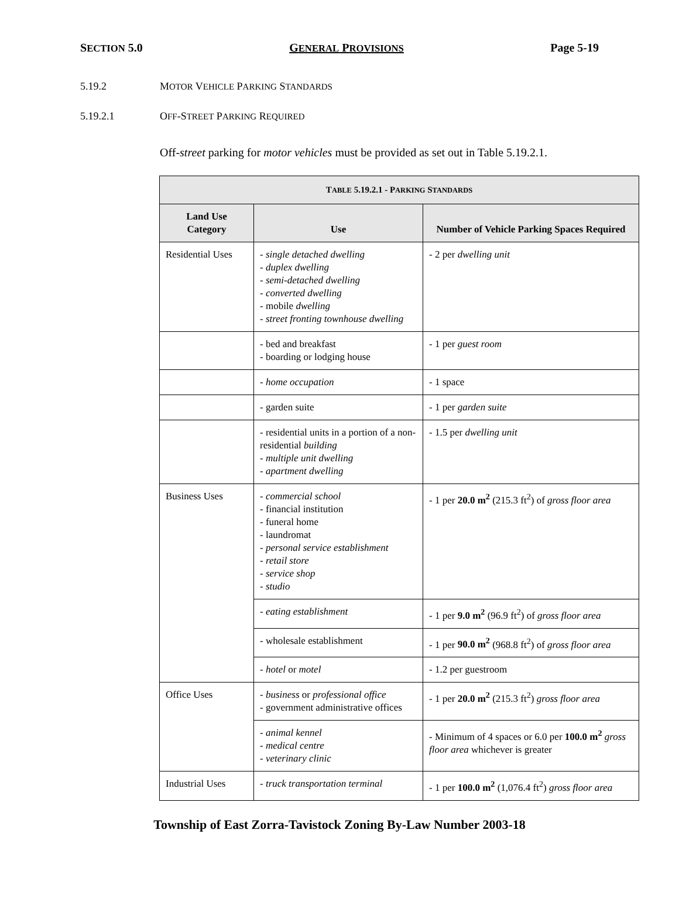SECTION 5.0 GENERAL PROVISIONS Page 5-19
5.19.2 MOTOR VEHICLE PARKING STANDARDS
5.19.2.1 OFF-STREET PARKING REQUIRED
Off-street parking for motor vehicles must be provided as set out in Table 5.19.2.1.
| T ABLE 5.19.2.1 - P ARKING S TANDARDS | | |
| --- | --- | --- |
| Land Use Category | Use | Number of Vehicle Parking Spaces Required |
| Residential Uses | - single detached dwelling - duplex dwelling - semi-detached dwelling - converted dwelling - mobile dwelling - street fronting townhouse dwelling | - 2 per dwelling unit |
| | - bed and breakfast - boarding or lodging house | - 1 per guest room |
| | - home occupation | - 1 space |
| | - garden suite | - 1 per garden suite |
| | - residential units in a portion of a non-residential building - multiple unit dwelling - apartment dwelling | - 1.5 per dwelling unit |
| Business Uses | - commercial school - financial institution - funeral home - laundromat - personal service establishment - retail store - service shop - studio | - 1 per 20.0 m<sup>2</sup> (215.3 ft<sup>2</sup>) of gross floor area |
| | - eating establishment | - 1 per 9.0 m<sup>2</sup> (96.9 ft<sup>2</sup>) of gross floor area |
| | - wholesale establishment | - 1 per 90.0 m<sup>2</sup> (968.8 ft<sup>2</sup>) of gross floor area |
| | - hotel or motel | - 1.2 per guestroom |
| Office Uses | - business or professional office - government administrative offices | - 1 per 20.0 m<sup>2</sup> (215.3 ft<sup>2</sup>) gross floor area |
| | - animal kennel - medical centre - veterinary clinic | - Minimum of 4 spaces or 6.0 per 100.0 m<sup>2</sup> gross floor area whichever is greater |
| Industrial Uses | - truck transportation terminal | - 1 per 100.0 m<sup>2</sup> (1,076.4 ft<sup>2</sup>) gross floor area |
Township of East Zorra-Tavistock Zoning By-Law Number 2003-18